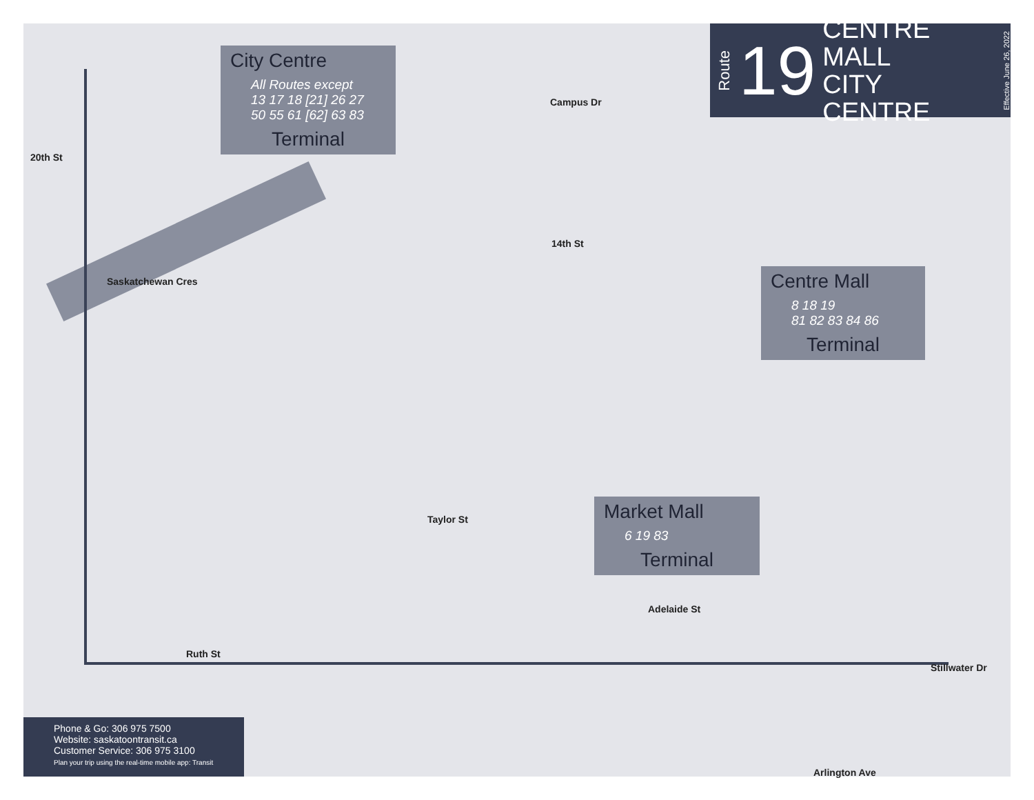Route
19
CENTRE MALL
CITY CENTRE
Effective June 26, 2022
City Centre
All Routes except
13 17 18 [21] 26 27
50 55 61 [62] 63 83
Terminal
Centre Mall
8 18 19
81 82 83 84 86
Terminal
Market Mall
6 19 83
Terminal
20th St
Campus Dr
14th St
Saskatchewan Cres
Taylor St
Ruth St
Adelaide St
Stillwater Dr
Arlington Ave
Phone & Go: 306 975 7500
Website: saskatoontransit.ca
Customer Service: 306 975 3100
Plan your trip using the real-time mobile app: Transit